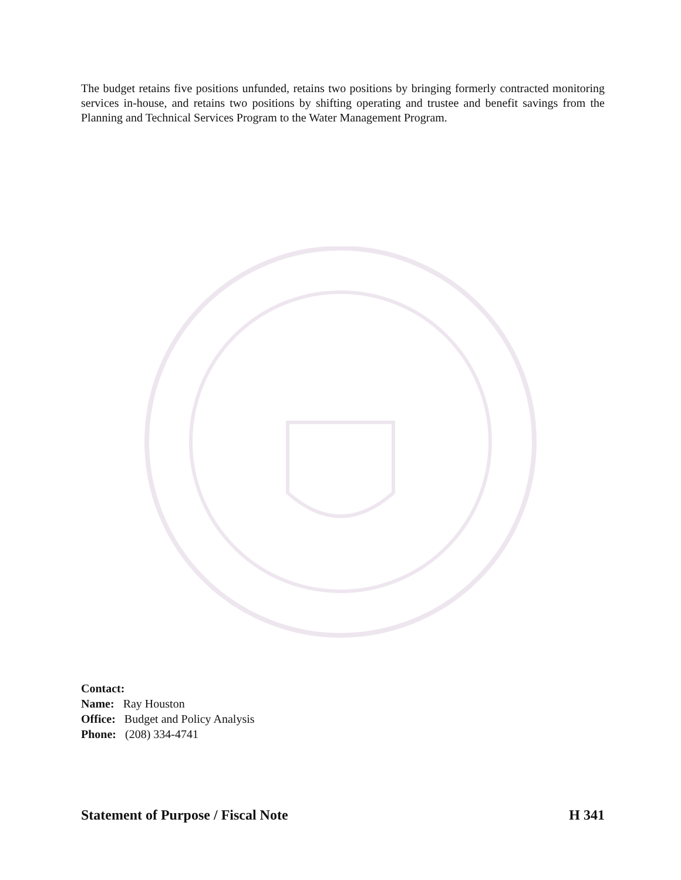The budget retains five positions unfunded, retains two positions by bringing formerly contracted monitoring services in-house, and retains two positions by shifting operating and trustee and benefit savings from the Planning and Technical Services Program to the Water Management Program.
Contact:
Name: Ray Houston
Office: Budget and Policy Analysis
Phone: (208) 334-4741
Statement of Purpose / Fiscal Note H 341